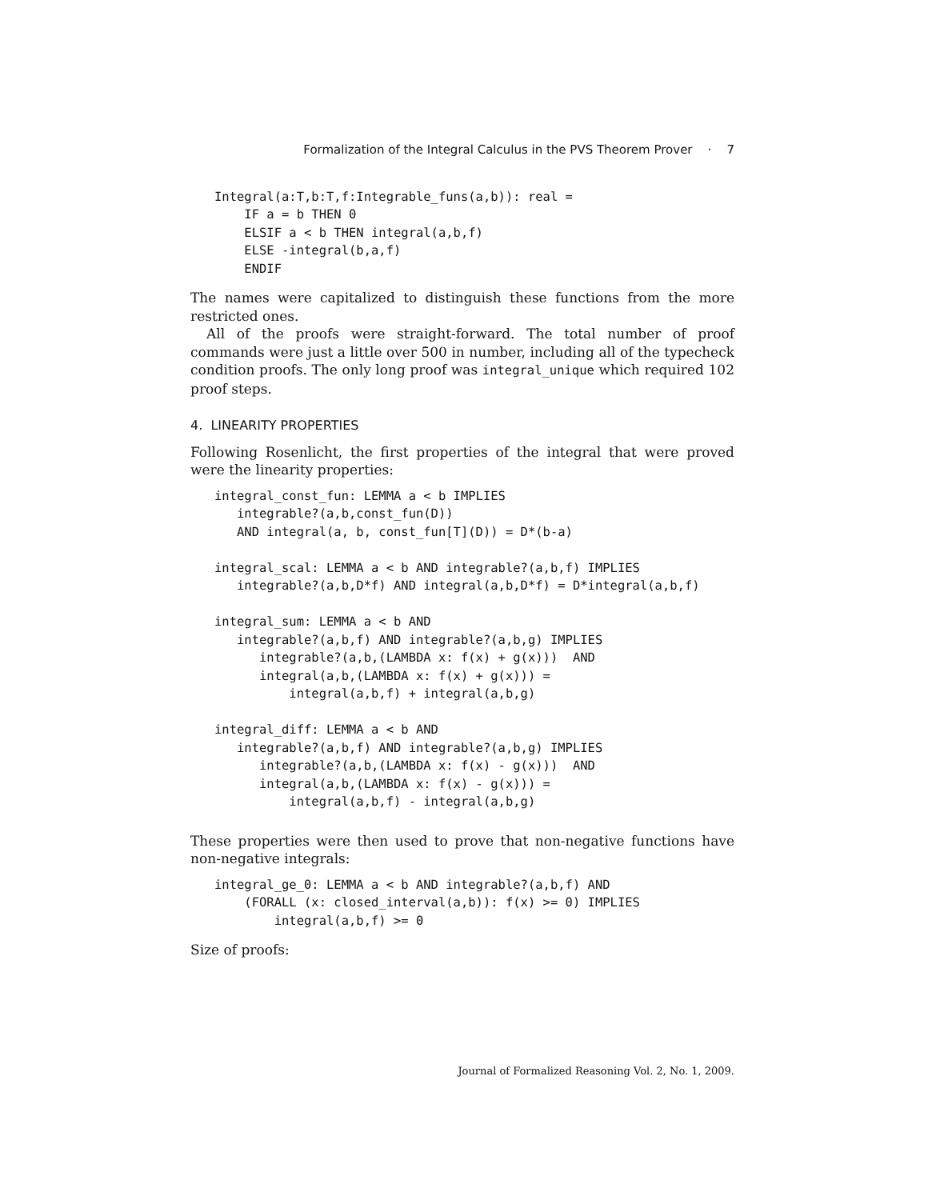Formalization of the Integral Calculus in the PVS Theorem Prover · 7
Integral(a:T,b:T,f:Integrable_funs(a,b)): real =
    IF a = b THEN 0
    ELSIF a < b THEN integral(a,b,f)
    ELSE -integral(b,a,f)
    ENDIF
The names were capitalized to distinguish these functions from the more restricted ones.
All of the proofs were straight-forward. The total number of proof commands were just a little over 500 in number, including all of the typecheck condition proofs. The only long proof was integral_unique which required 102 proof steps.
4. LINEARITY PROPERTIES
Following Rosenlicht, the first properties of the integral that were proved were the linearity properties:
integral_const_fun: LEMMA a < b IMPLIES
   integrable?(a,b,const_fun(D))
   AND integral(a, b, const_fun[T](D)) = D*(b-a)

integral_scal: LEMMA a < b AND integrable?(a,b,f) IMPLIES
   integrable?(a,b,D*f) AND integral(a,b,D*f) = D*integral(a,b,f)

integral_sum: LEMMA a < b AND
   integrable?(a,b,f) AND integrable?(a,b,g) IMPLIES
      integrable?(a,b,(LAMBDA x: f(x) + g(x)))  AND
      integral(a,b,(LAMBDA x: f(x) + g(x))) =
          integral(a,b,f) + integral(a,b,g)

integral_diff: LEMMA a < b AND
   integrable?(a,b,f) AND integrable?(a,b,g) IMPLIES
      integrable?(a,b,(LAMBDA x: f(x) - g(x)))  AND
      integral(a,b,(LAMBDA x: f(x) - g(x))) =
          integral(a,b,f) - integral(a,b,g)
These properties were then used to prove that non-negative functions have non-negative integrals:
integral_ge_0: LEMMA a < b AND integrable?(a,b,f) AND
    (FORALL (x: closed_interval(a,b)): f(x) >= 0) IMPLIES
        integral(a,b,f) >= 0
Size of proofs:
Journal of Formalized Reasoning Vol. 2, No. 1, 2009.